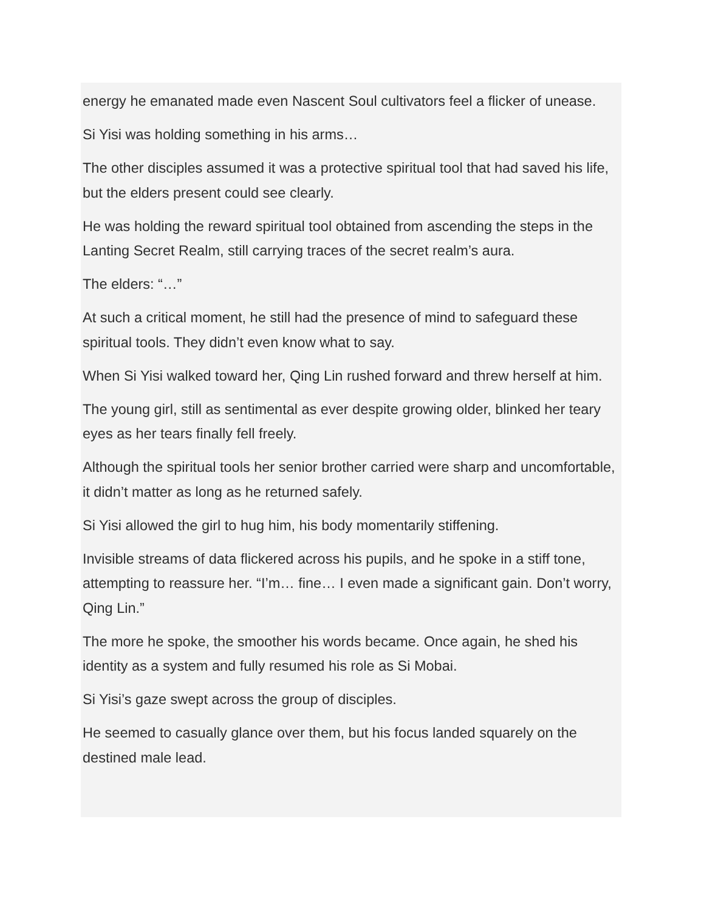energy he emanated made even Nascent Soul cultivators feel a flicker of unease.
Si Yisi was holding something in his arms…
The other disciples assumed it was a protective spiritual tool that had saved his life, but the elders present could see clearly.
He was holding the reward spiritual tool obtained from ascending the steps in the Lanting Secret Realm, still carrying traces of the secret realm’s aura.
The elders: “…”
At such a critical moment, he still had the presence of mind to safeguard these spiritual tools. They didn’t even know what to say.
When Si Yisi walked toward her, Qing Lin rushed forward and threw herself at him.
The young girl, still as sentimental as ever despite growing older, blinked her teary eyes as her tears finally fell freely.
Although the spiritual tools her senior brother carried were sharp and uncomfortable, it didn’t matter as long as he returned safely.
Si Yisi allowed the girl to hug him, his body momentarily stiffening.
Invisible streams of data flickered across his pupils, and he spoke in a stiff tone, attempting to reassure her. “I’m… fine… I even made a significant gain. Don’t worry, Qing Lin.”
The more he spoke, the smoother his words became. Once again, he shed his identity as a system and fully resumed his role as Si Mobai.
Si Yisi’s gaze swept across the group of disciples.
He seemed to casually glance over them, but his focus landed squarely on the destined male lead.